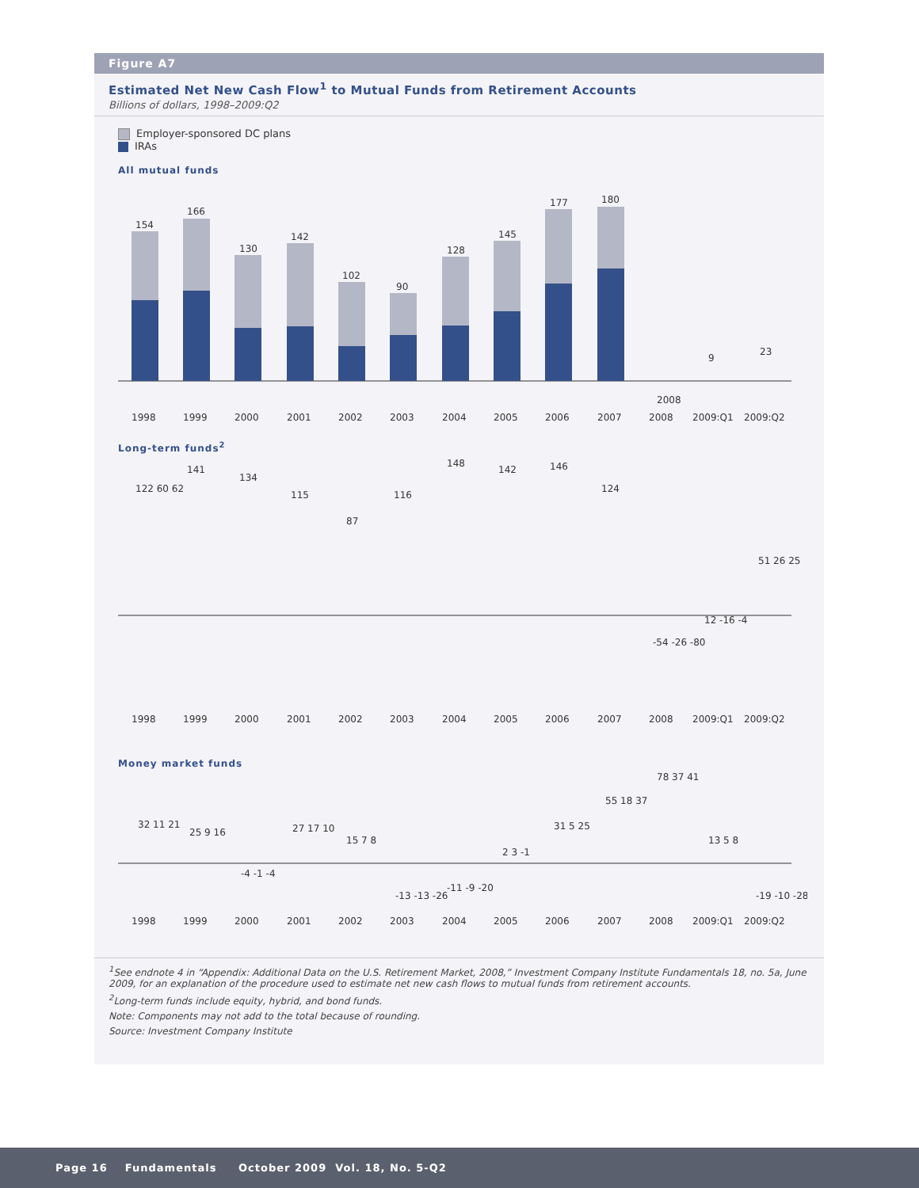Figure A7
Estimated Net New Cash Flow<sup>1</sup> to Mutual Funds from Retirement Accounts
Billions of dollars, 1998–2009:Q2
Employer-sponsored DC plans
IRAs
All mutual funds
154
166
130
142
102
90
128
145
177
180
2008
9
23
1998
1999
2000
2001
2002
2003
2004
2005
2006
2007
2008
2009:Q1
2009:Q2
Long-term funds<sup>2</sup>
122 60 62
141
134
115
87
116
148
142
146
124
-54 -26 -80
12 -16 -4
51 26 25
1998
1999
2000
2001
2002
2003
2004
2005
2006
2007
2008
2009:Q1
2009:Q2
Money market funds
32 11 21
25 9 16
-4 -1 -4
27 17 10
15 7 8
-13 -13 -26
-11 -9 -20
2 3 -1
31 5 25
55 18 37
78 37 41
13 5 8
-19 -10 -28
1998
1999
2000
2001
2002
2003
2004
2005
2006
2007
2008
2009:Q1
2009:Q2
<sup>1</sup> See endnote 4 in “Appendix: Additional Data on the U.S. Retirement Market, 2008,” Investment Company Institute Fundamentals 18, no. 5a, June 2009, for an explanation of the procedure used to estimate net new cash flows to mutual funds from retirement accounts.
<sup>2</sup> Long-term funds include equity, hybrid, and bond funds.
Note: Components may not add to the total because of rounding.
Source: Investment Company Institute
Page 16 Fundamentals October 2009 Vol. 18, No. 5-Q2